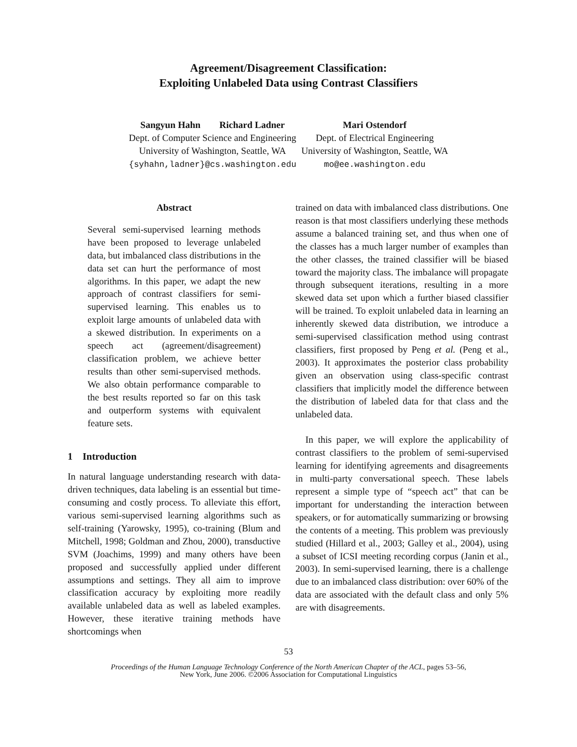Agreement/Disagreement Classification:
Exploiting Unlabeled Data using Contrast Classifiers
Sangyun Hahn Richard Ladner
Dept. of Computer Science and Engineering
University of Washington, Seattle, WA
{syhahn,ladner}@cs.washington.edu
Mari Ostendorf
Dept. of Electrical Engineering
University of Washington, Seattle, WA
mo@ee.washington.edu
Abstract
Several semi-supervised learning methods have been proposed to leverage unlabeled data, but imbalanced class distributions in the data set can hurt the performance of most algorithms. In this paper, we adapt the new approach of contrast classifiers for semi-supervised learning. This enables us to exploit large amounts of unlabeled data with a skewed distribution. In experiments on a speech act (agreement/disagreement) classification problem, we achieve better results than other semi-supervised methods. We also obtain performance comparable to the best results reported so far on this task and outperform systems with equivalent feature sets.
1 Introduction
In natural language understanding research with data-driven techniques, data labeling is an essential but time-consuming and costly process. To alleviate this effort, various semi-supervised learning algorithms such as self-training (Yarowsky, 1995), co-training (Blum and Mitchell, 1998; Goldman and Zhou, 2000), transductive SVM (Joachims, 1999) and many others have been proposed and successfully applied under different assumptions and settings. They all aim to improve classification accuracy by exploiting more readily available unlabeled data as well as labeled examples. However, these iterative training methods have shortcomings when
trained on data with imbalanced class distributions. One reason is that most classifiers underlying these methods assume a balanced training set, and thus when one of the classes has a much larger number of examples than the other classes, the trained classifier will be biased toward the majority class. The imbalance will propagate through subsequent iterations, resulting in a more skewed data set upon which a further biased classifier will be trained. To exploit unlabeled data in learning an inherently skewed data distribution, we introduce a semi-supervised classification method using contrast classifiers, first proposed by Peng et al. (Peng et al., 2003). It approximates the posterior class probability given an observation using class-specific contrast classifiers that implicitly model the difference between the distribution of labeled data for that class and the unlabeled data.
In this paper, we will explore the applicability of contrast classifiers to the problem of semi-supervised learning for identifying agreements and disagreements in multi-party conversational speech. These labels represent a simple type of “speech act” that can be important for understanding the interaction between speakers, or for automatically summarizing or browsing the contents of a meeting. This problem was previously studied (Hillard et al., 2003; Galley et al., 2004), using a subset of ICSI meeting recording corpus (Janin et al., 2003). In semi-supervised learning, there is a challenge due to an imbalanced class distribution: over 60% of the data are associated with the default class and only 5% are with disagreements.
53
Proceedings of the Human Language Technology Conference of the North American Chapter of the ACL, pages 53–56,
New York, June 2006. ©2006 Association for Computational Linguistics